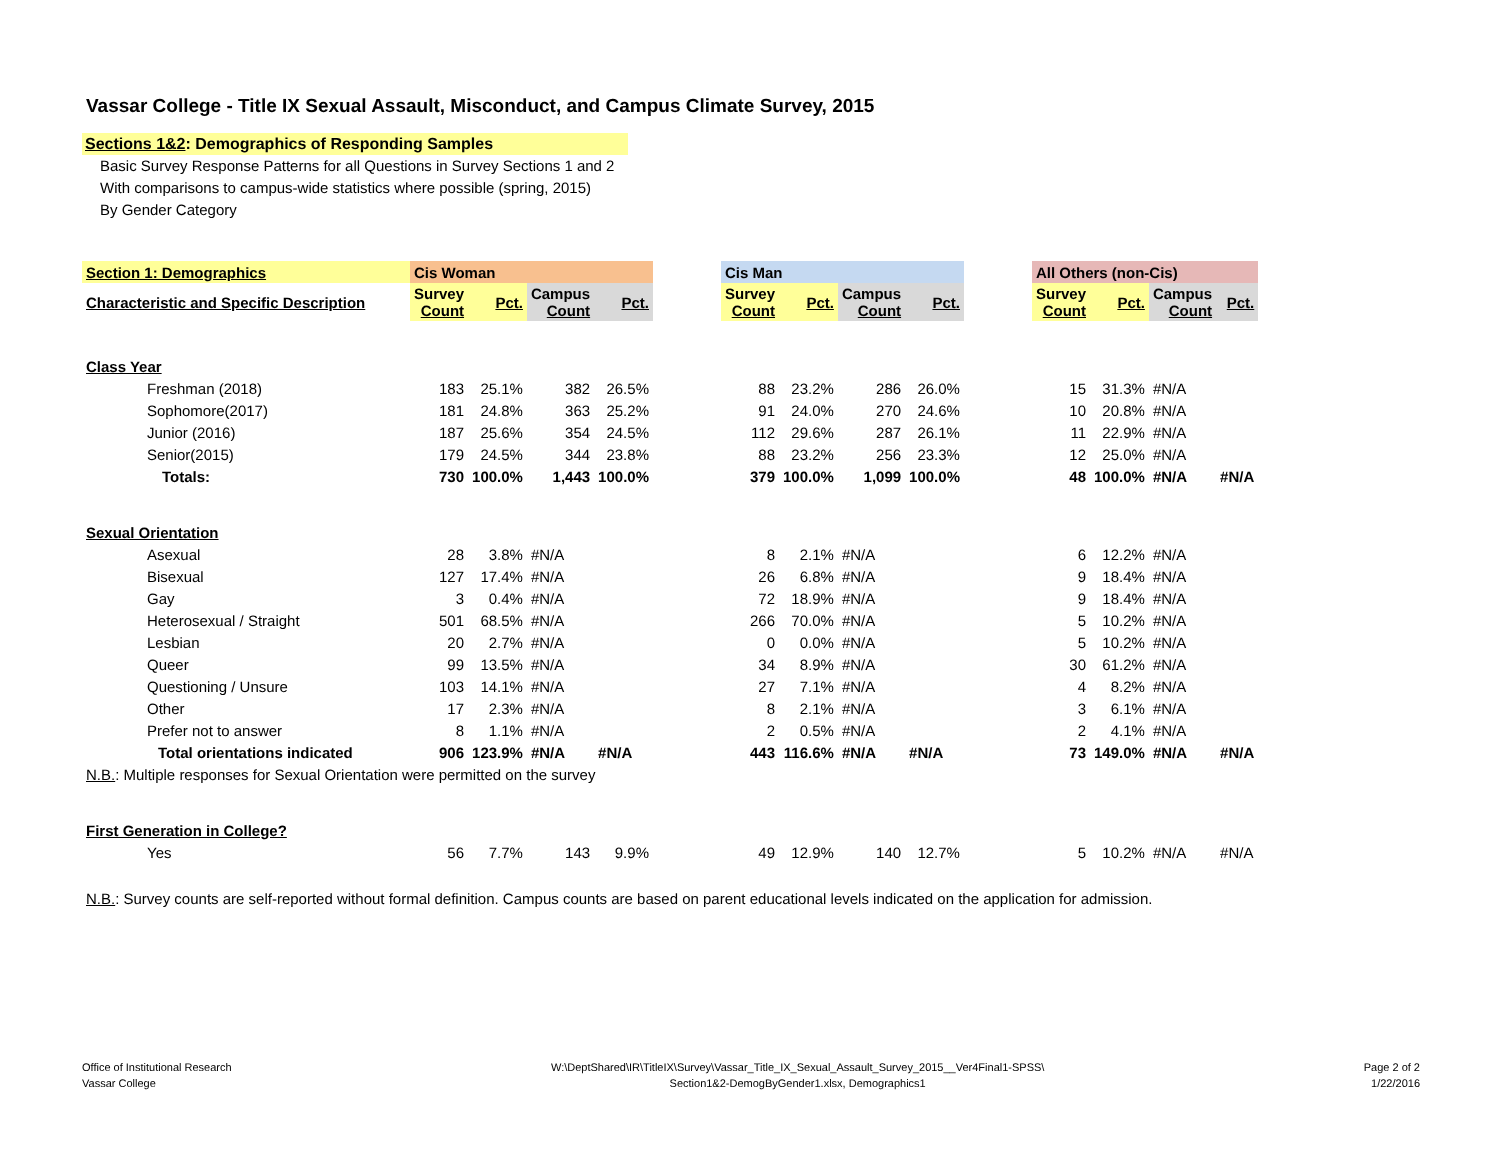Vassar College - Title IX Sexual Assault, Misconduct, and Campus Climate Survey, 2015
Sections 1&2: Demographics of Responding Samples
Basic Survey Response Patterns for all Questions in Survey Sections 1 and 2
With comparisons to campus-wide statistics where possible (spring, 2015)
By Gender Category
| Section 1: Demographics | Cis Woman | | | | | Cis Man | | | | | All Others (non-Cis) | | | |
| --- | --- | --- | --- | --- | --- | --- | --- | --- | --- | --- | --- | --- | --- | --- |
| Characteristic and Specific Description | Survey Count | Pct. | Campus Count | Pct. | | Survey Count | Pct. | Campus Count | Pct. | | Survey Count | Pct. | Campus Count | Pct. |
| Class Year | | | | | | | | | | | | | | |
| Freshman (2018) | 183 | 25.1% | 382 | 26.5% | | 88 | 23.2% | 286 | 26.0% | | 15 | 31.3% | #N/A | |
| Sophomore(2017) | 181 | 24.8% | 363 | 25.2% | | 91 | 24.0% | 270 | 24.6% | | 10 | 20.8% | #N/A | |
| Junior (2016) | 187 | 25.6% | 354 | 24.5% | | 112 | 29.6% | 287 | 26.1% | | 11 | 22.9% | #N/A | |
| Senior(2015) | 179 | 24.5% | 344 | 23.8% | | 88 | 23.2% | 256 | 23.3% | | 12 | 25.0% | #N/A | |
| Totals: | 730 | 100.0% | 1,443 | 100.0% | | 379 | 100.0% | 1,099 | 100.0% | | 48 | 100.0% | #N/A | #N/A |
| Sexual Orientation | | | | | | | | | | | | | | |
| Asexual | 28 | 3.8% | #N/A | | | 8 | 2.1% | #N/A | | | 6 | 12.2% | #N/A | |
| Bisexual | 127 | 17.4% | #N/A | | | 26 | 6.8% | #N/A | | | 9 | 18.4% | #N/A | |
| Gay | 3 | 0.4% | #N/A | | | 72 | 18.9% | #N/A | | | 9 | 18.4% | #N/A | |
| Heterosexual / Straight | 501 | 68.5% | #N/A | | | 266 | 70.0% | #N/A | | | 5 | 10.2% | #N/A | |
| Lesbian | 20 | 2.7% | #N/A | | | 0 | 0.0% | #N/A | | | 5 | 10.2% | #N/A | |
| Queer | 99 | 13.5% | #N/A | | | 34 | 8.9% | #N/A | | | 30 | 61.2% | #N/A | |
| Questioning / Unsure | 103 | 14.1% | #N/A | | | 27 | 7.1% | #N/A | | | 4 | 8.2% | #N/A | |
| Other | 17 | 2.3% | #N/A | | | 8 | 2.1% | #N/A | | | 3 | 6.1% | #N/A | |
| Prefer not to answer | 8 | 1.1% | #N/A | | | 2 | 0.5% | #N/A | | | 2 | 4.1% | #N/A | |
| Total orientations indicated | 906 | 123.9% | #N/A | #N/A | | 443 | 116.6% | #N/A | #N/A | | 73 | 149.0% | #N/A | #N/A |
| N.B. : Multiple responses for Sexual Orientation were permitted on the survey | | | | | | | | | | | | | | |
| First Generation in College? | | | | | | | | | | | | | | |
| Yes | 56 | 7.7% | 143 | 9.9% | | 49 | 12.9% | 140 | 12.7% | | 5 | 10.2% | #N/A | #N/A |
| N.B. : Survey counts are self-reported without formal definition. Campus counts are based on parent educational levels indicated on the application for admission. | | | | | | | | | | | | | | |
Office of Institutional Research
Vassar College
W:\DeptShared\IR\TitleIX\Survey\Vassar_Title_IX_Sexual_Assault_Survey_2015__Ver4Final1-SPSS\
Section1&2-DemogByGender1.xlsx, Demographics1
Page 2 of 2
1/22/2016